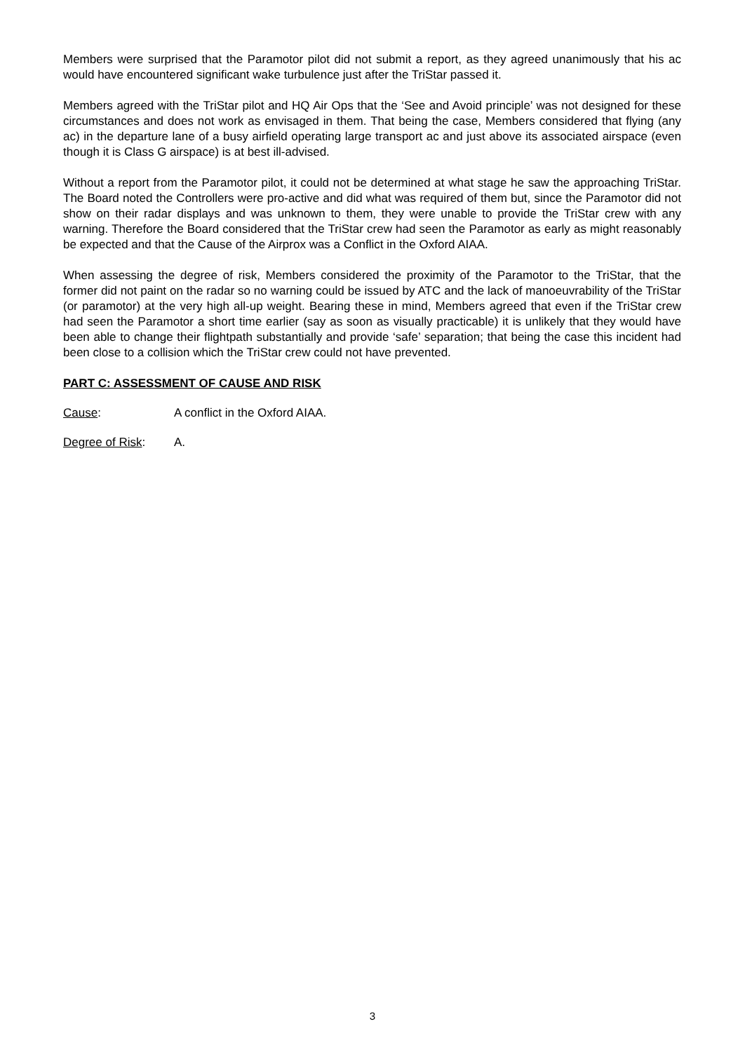Members were surprised that the Paramotor pilot did not submit a report, as they agreed unanimously that his ac would have encountered significant wake turbulence just after the TriStar passed it.
Members agreed with the TriStar pilot and HQ Air Ops that the ‘See and Avoid principle’ was not designed for these circumstances and does not work as envisaged in them. That being the case, Members considered that flying (any ac) in the departure lane of a busy airfield operating large transport ac and just above its associated airspace (even though it is Class G airspace) is at best ill-advised.
Without a report from the Paramotor pilot, it could not be determined at what stage he saw the approaching TriStar. The Board noted the Controllers were pro-active and did what was required of them but, since the Paramotor did not show on their radar displays and was unknown to them, they were unable to provide the TriStar crew with any warning. Therefore the Board considered that the TriStar crew had seen the Paramotor as early as might reasonably be expected and that the Cause of the Airprox was a Conflict in the Oxford AIAA.
When assessing the degree of risk, Members considered the proximity of the Paramotor to the TriStar, that the former did not paint on the radar so no warning could be issued by ATC and the lack of manoeuvrability of the TriStar (or paramotor) at the very high all-up weight. Bearing these in mind, Members agreed that even if the TriStar crew had seen the Paramotor a short time earlier (say as soon as visually practicable) it is unlikely that they would have been able to change their flightpath substantially and provide ‘safe’ separation; that being the case this incident had been close to a collision which the TriStar crew could not have prevented.
PART C: ASSESSMENT OF CAUSE AND RISK
Cause: A conflict in the Oxford AIAA.
Degree of Risk: A.
3